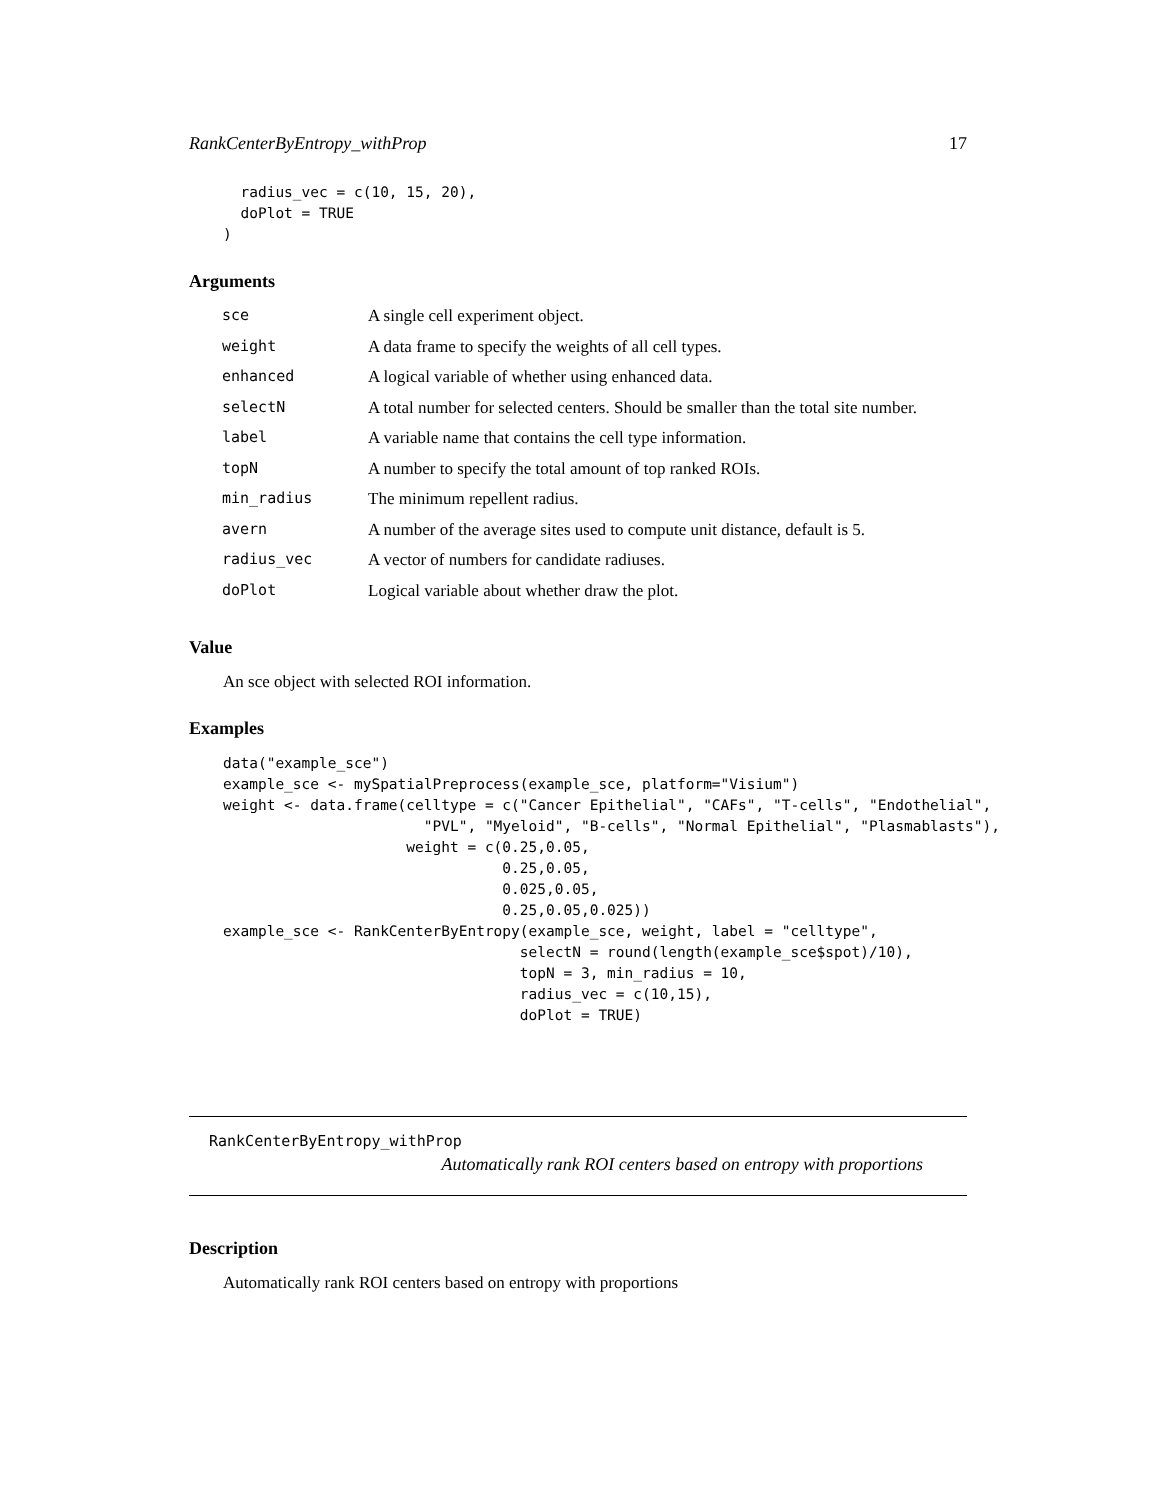RankCenterByEntropy_withProp 17
  radius_vec = c(10, 15, 20),
  doPlot = TRUE
)
Arguments
| sce | A single cell experiment object. |
| weight | A data frame to specify the weights of all cell types. |
| enhanced | A logical variable of whether using enhanced data. |
| selectN | A total number for selected centers. Should be smaller than the total site number. |
| label | A variable name that contains the cell type information. |
| topN | A number to specify the total amount of top ranked ROIs. |
| min_radius | The minimum repellent radius. |
| avern | A number of the average sites used to compute unit distance, default is 5. |
| radius_vec | A vector of numbers for candidate radiuses. |
| doPlot | Logical variable about whether draw the plot. |
Value
An sce object with selected ROI information.
Examples
data("example_sce")
example_sce <- mySpatialPreprocess(example_sce, platform="Visium")
weight <- data.frame(celltype = c("Cancer Epithelial", "CAFs", "T-cells", "Endothelial",
                       "PVL", "Myeloid", "B-cells", "Normal Epithelial", "Plasmablasts"),
                     weight = c(0.25,0.05,
                                0.25,0.05,
                                0.025,0.05,
                                0.25,0.05,0.025))
example_sce <- RankCenterByEntropy(example_sce, weight, label = "celltype",
                                  selectN = round(length(example_sce$spot)/10),
                                  topN = 3, min_radius = 10,
                                  radius_vec = c(10,15),
                                  doPlot = TRUE)
RankCenterByEntropy_withProp
Automatically rank ROI centers based on entropy with proportions
Description
Automatically rank ROI centers based on entropy with proportions